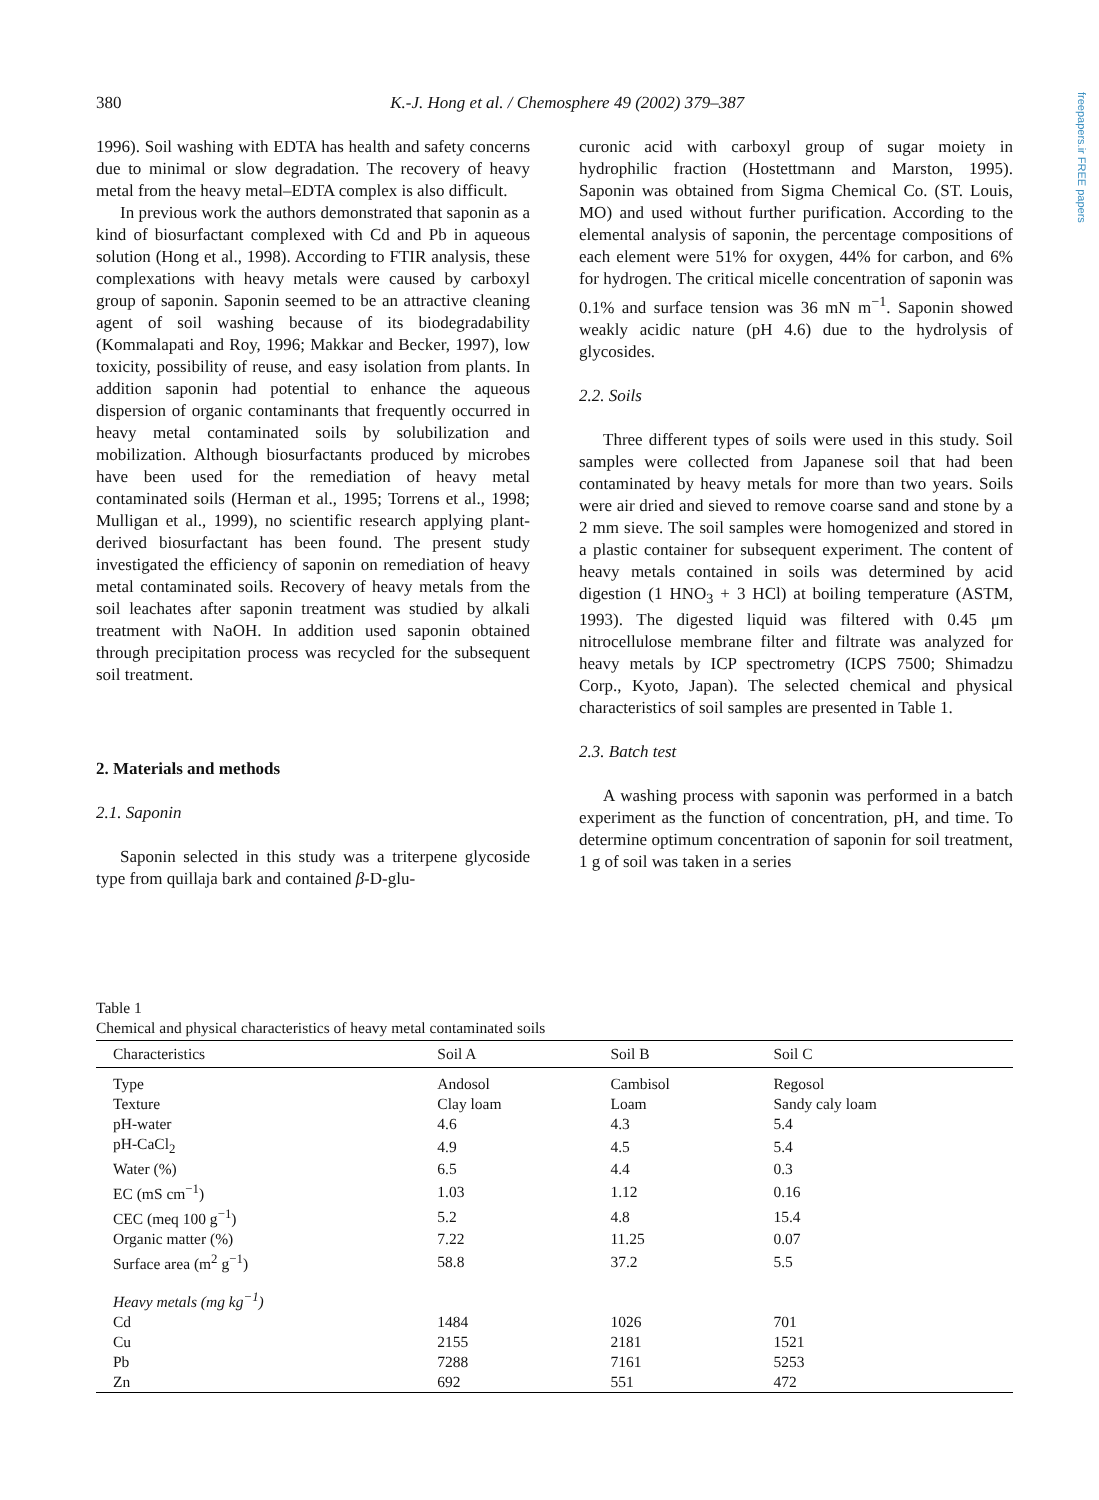380 K.-J. Hong et al. / Chemosphere 49 (2002) 379–387
freepapers.ir FREE papers
1996). Soil washing with EDTA has health and safety concerns due to minimal or slow degradation. The recovery of heavy metal from the heavy metal–EDTA complex is also difficult.
In previous work the authors demonstrated that saponin as a kind of biosurfactant complexed with Cd and Pb in aqueous solution (Hong et al., 1998). According to FTIR analysis, these complexations with heavy metals were caused by carboxyl group of saponin. Saponin seemed to be an attractive cleaning agent of soil washing because of its biodegradability (Kommalapati and Roy, 1996; Makkar and Becker, 1997), low toxicity, possibility of reuse, and easy isolation from plants. In addition saponin had potential to enhance the aqueous dispersion of organic contaminants that frequently occurred in heavy metal contaminated soils by solubilization and mobilization. Although biosurfactants produced by microbes have been used for the remediation of heavy metal contaminated soils (Herman et al., 1995; Torrens et al., 1998; Mulligan et al., 1999), no scientific research applying plant-derived biosurfactant has been found. The present study investigated the efficiency of saponin on remediation of heavy metal contaminated soils. Recovery of heavy metals from the soil leachates after saponin treatment was studied by alkali treatment with NaOH. In addition used saponin obtained through precipitation process was recycled for the subsequent soil treatment.
2. Materials and methods
2.1. Saponin
Saponin selected in this study was a triterpene glycoside type from quillaja bark and contained β-D-glu-
curonic acid with carboxyl group of sugar moiety in hydrophilic fraction (Hostettmann and Marston, 1995). Saponin was obtained from Sigma Chemical Co. (ST. Louis, MO) and used without further purification. According to the elemental analysis of saponin, the percentage compositions of each element were 51% for oxygen, 44% for carbon, and 6% for hydrogen. The critical micelle concentration of saponin was 0.1% and surface tension was 36 mN m<sup>−1</sup>. Saponin showed weakly acidic nature (pH 4.6) due to the hydrolysis of glycosides.
2.2. Soils
Three different types of soils were used in this study. Soil samples were collected from Japanese soil that had been contaminated by heavy metals for more than two years. Soils were air dried and sieved to remove coarse sand and stone by a 2 mm sieve. The soil samples were homogenized and stored in a plastic container for subsequent experiment. The content of heavy metals contained in soils was determined by acid digestion (1 HNO<sub>3</sub> + 3 HCl) at boiling temperature (ASTM, 1993). The digested liquid was filtered with 0.45 μm nitrocellulose membrane filter and filtrate was analyzed for heavy metals by ICP spectrometry (ICPS 7500; Shimadzu Corp., Kyoto, Japan). The selected chemical and physical characteristics of soil samples are presented in Table 1.
2.3. Batch test
A washing process with saponin was performed in a batch experiment as the function of concentration, pH, and time. To determine optimum concentration of saponin for soil treatment, 1 g of soil was taken in a series
Table 1
Chemical and physical characteristics of heavy metal contaminated soils
| Characteristics | Soil A | Soil B | Soil C |
| --- | --- | --- | --- |
| Type | Andosol | Cambisol | Regosol |
| Texture | Clay loam | Loam | Sandy caly loam |
| pH-water | 4.6 | 4.3 | 5.4 |
| pH-CaCl<sub>2</sub> | 4.9 | 4.5 | 5.4 |
| Water (%) | 6.5 | 4.4 | 0.3 |
| EC (mS cm<sup>−1</sup>) | 1.03 | 1.12 | 0.16 |
| CEC (meq 100 g<sup>−1</sup>) | 5.2 | 4.8 | 15.4 |
| Organic matter (%) | 7.22 | 11.25 | 0.07 |
| Surface area (m<sup>2</sup> g<sup>−1</sup>) | 58.8 | 37.2 | 5.5 |
| Heavy metals (mg kg<sup>−1</sup>) | | | |
| Cd | 1484 | 1026 | 701 |
| Cu | 2155 | 2181 | 1521 |
| Pb | 7288 | 7161 | 5253 |
| Zn | 692 | 551 | 472 |